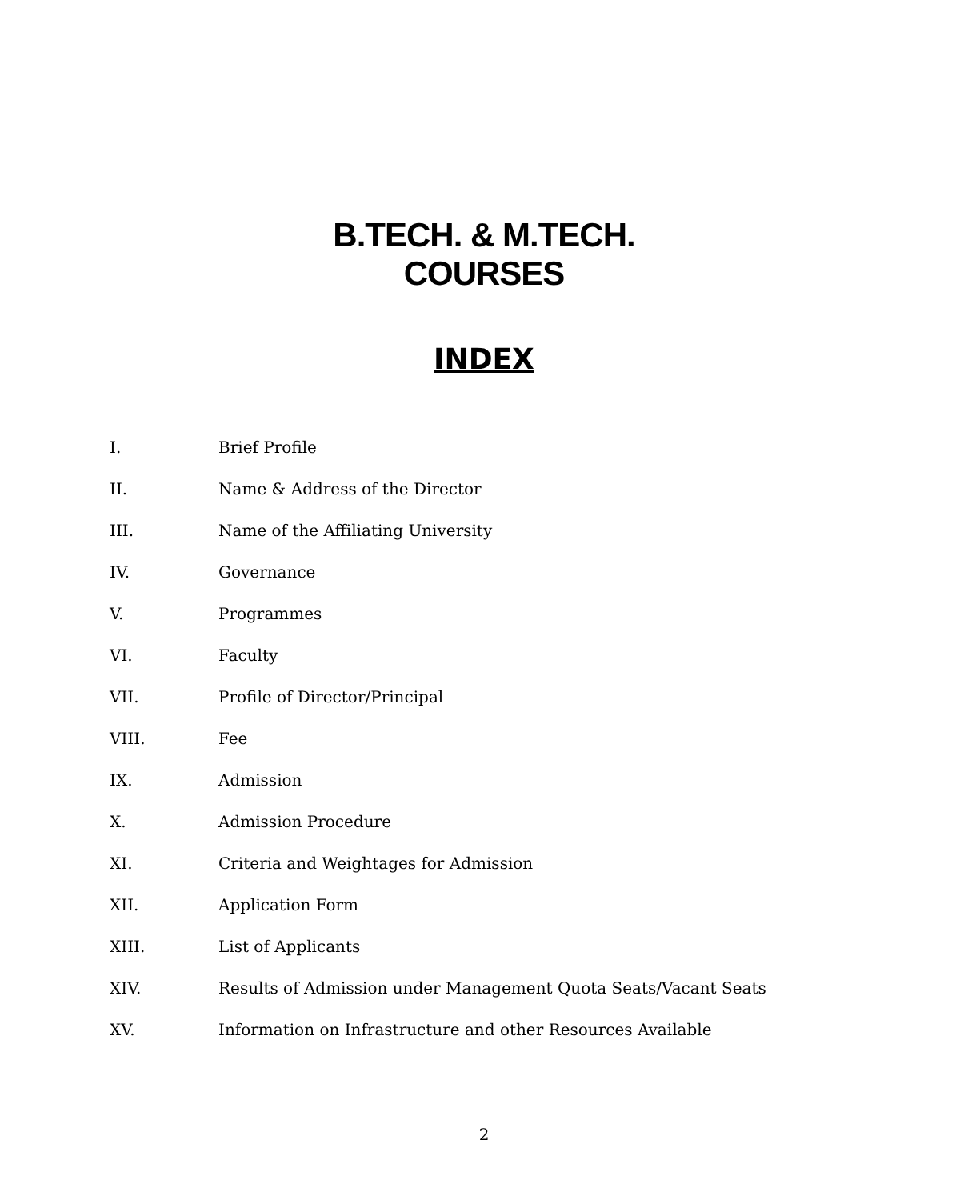B.TECH. & M.TECH.
COURSES
INDEX
I. Brief Profile
II. Name & Address of the Director
III. Name of the Affiliating University
IV. Governance
V. Programmes
VI. Faculty
VII. Profile of Director/Principal
VIII. Fee
IX. Admission
X. Admission Procedure
XI. Criteria and Weightages for Admission
XII. Application Form
XIII. List of Applicants
XIV. Results of Admission under Management Quota Seats/Vacant Seats
XV. Information on Infrastructure and other Resources Available
2